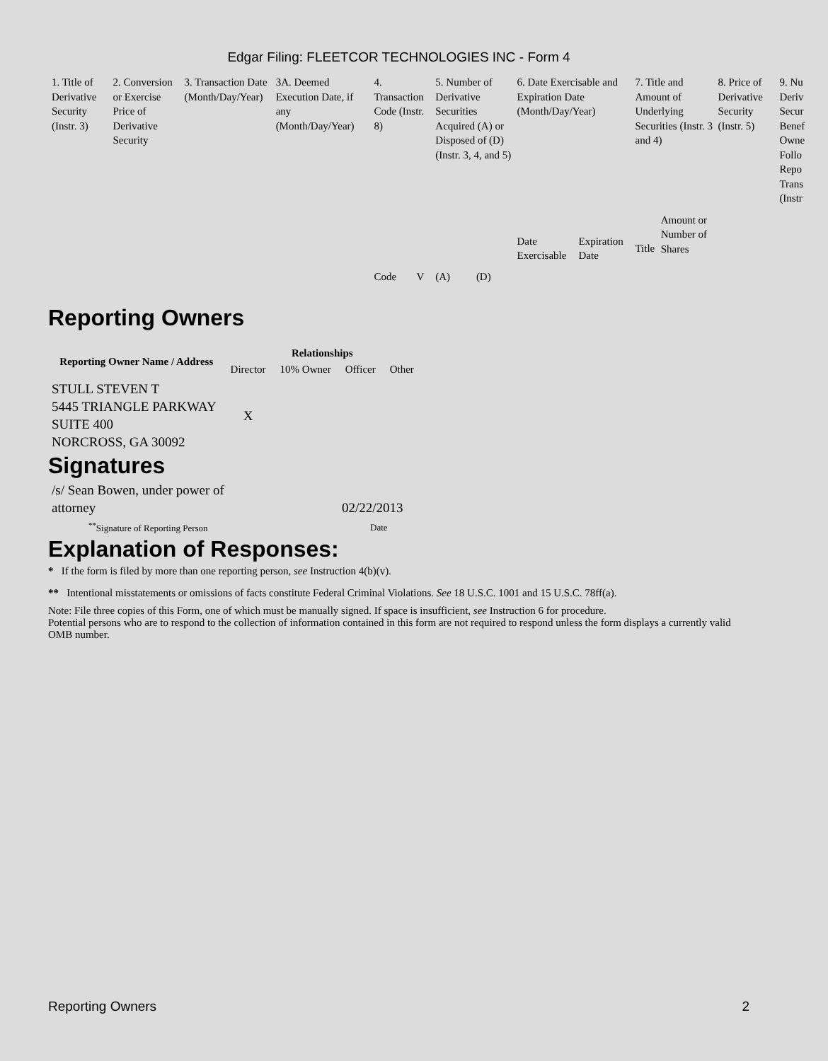Edgar Filing: FLEETCOR TECHNOLOGIES INC - Form 4
| 1. Title of Derivative Security (Instr. 3) | 2. Conversion or Exercise Price of Derivative Security | 3. Transaction Date (Month/Day/Year) | 3A. Deemed Execution Date, if any (Month/Day/Year) | 4. Transaction Code (Instr. 8) | | 5. Number of Derivative Securities Acquired (A) or Disposed of (D) (Instr. 3, 4, and 5) | | 6. Date Exercisable and Expiration Date (Month/Day/Year) | | 7. Title and Amount of Underlying Securities (Instr. 3 and 4) | | 8. Price of Derivative Security (Instr. 5) | 9. Nu Deriv Secur Benef Owne Follo Repo Trans (Instr |
| | | | | Code | V | (A) | (D) | Date Exercisable | Expiration Date | Title | Amount or Number of Shares | | |
Reporting Owners
| Reporting Owner Name / Address | Relationships | | | |
| --- | --- | --- | --- | --- |
| | Director | 10% Owner | Officer | Other |
| STULL STEVEN T 5445 TRIANGLE PARKWAY SUITE 400 NORCROSS, GA 30092 | X | | | |
Signatures
| /s/ Sean Bowen, under power of attorney | 02/22/2013 |
| <sup>**</sup> Signature of Reporting Person | Date |
Explanation of Responses:
* If the form is filed by more than one reporting person, see Instruction 4(b)(v).
** Intentional misstatements or omissions of facts constitute Federal Criminal Violations. See 18 U.S.C. 1001 and 15 U.S.C. 78ff(a).
Note: File three copies of this Form, one of which must be manually signed. If space is insufficient, see Instruction 6 for procedure.
Potential persons who are to respond to the collection of information contained in this form are not required to respond unless the form displays a currently valid OMB number.
Reporting Owners 2